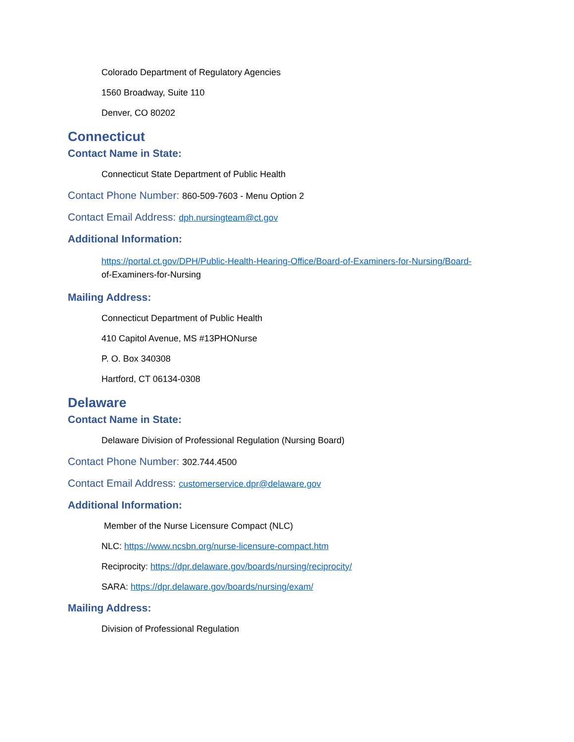Colorado Department of Regulatory Agencies
1560 Broadway, Suite 110
Denver, CO 80202
Connecticut
Contact Name in State:
Connecticut State Department of Public Health
Contact Phone Number:
860-509-7603 - Menu Option 2
Contact Email Address:
dph.nursingteam@ct.gov
Additional Information:
https://portal.ct.gov/DPH/Public-Health-Hearing-Office/Board-of-Examiners-for-Nursing/Board-
of-Examiners-for-Nursing
Mailing Address:
Connecticut Department of Public Health
410 Capitol Avenue, MS #13PHONurse
P. O. Box 340308
Hartford, CT 06134-0308
Delaware
Contact Name in State:
Delaware Division of Professional Regulation (Nursing Board)
Contact Phone Number:
302.744.4500
Contact Email Address:
customerservice.dpr@delaware.gov
Additional Information:
Member of the Nurse Licensure Compact (NLC)
NLC: https://www.ncsbn.org/nurse-licensure-compact.htm
Reciprocity: https://dpr.delaware.gov/boards/nursing/reciprocity/
SARA: https://dpr.delaware.gov/boards/nursing/exam/
Mailing Address:
Division of Professional Regulation